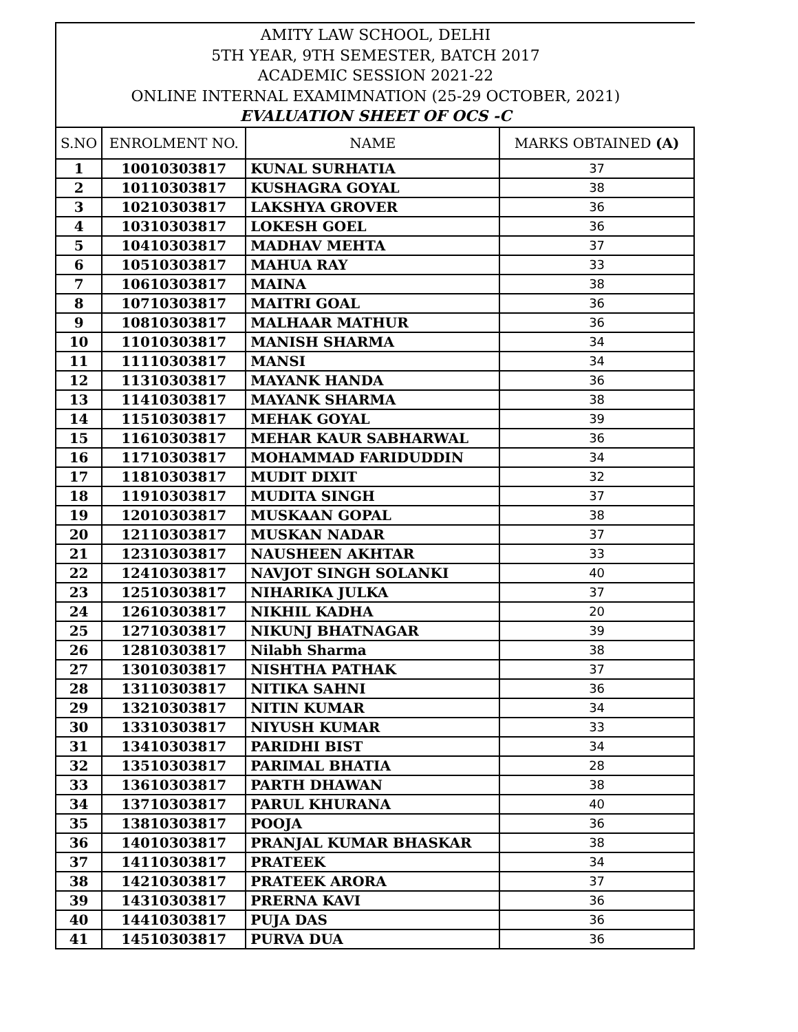AMITY LAW SCHOOL, DELHI
5TH YEAR, 9TH SEMESTER, BATCH 2017
ACADEMIC SESSION 2021-22
ONLINE INTERNAL EXAMIMNATION (25-29 OCTOBER, 2021)
EVALUATION SHEET OF OCS -C
| S.NO | ENROLMENT NO. | NAME | MARKS OBTAINED (A) |
| --- | --- | --- | --- |
| 1 | 10010303817 | KUNAL SURHATIA | 37 |
| 2 | 10110303817 | KUSHAGRA GOYAL | 38 |
| 3 | 10210303817 | LAKSHYA GROVER | 36 |
| 4 | 10310303817 | LOKESH GOEL | 36 |
| 5 | 10410303817 | MADHAV MEHTA | 37 |
| 6 | 10510303817 | MAHUA RAY | 33 |
| 7 | 10610303817 | MAINA | 38 |
| 8 | 10710303817 | MAITRI GOAL | 36 |
| 9 | 10810303817 | MALHAAR MATHUR | 36 |
| 10 | 11010303817 | MANISH SHARMA | 34 |
| 11 | 11110303817 | MANSI | 34 |
| 12 | 11310303817 | MAYANK HANDA | 36 |
| 13 | 11410303817 | MAYANK SHARMA | 38 |
| 14 | 11510303817 | MEHAK GOYAL | 39 |
| 15 | 11610303817 | MEHAR KAUR SABHARWAL | 36 |
| 16 | 11710303817 | MOHAMMAD FARIDUDDIN | 34 |
| 17 | 11810303817 | MUDIT DIXIT | 32 |
| 18 | 11910303817 | MUDITA SINGH | 37 |
| 19 | 12010303817 | MUSKAAN GOPAL | 38 |
| 20 | 12110303817 | MUSKAN NADAR | 37 |
| 21 | 12310303817 | NAUSHEEN AKHTAR | 33 |
| 22 | 12410303817 | NAVJOT SINGH SOLANKI | 40 |
| 23 | 12510303817 | NIHARIKA JULKA | 37 |
| 24 | 12610303817 | NIKHIL KADHA | 20 |
| 25 | 12710303817 | NIKUNJ BHATNAGAR | 39 |
| 26 | 12810303817 | Nilabh Sharma | 38 |
| 27 | 13010303817 | NISHTHA PATHAK | 37 |
| 28 | 13110303817 | NITIKA SAHNI | 36 |
| 29 | 13210303817 | NITIN KUMAR | 34 |
| 30 | 13310303817 | NIYUSH KUMAR | 33 |
| 31 | 13410303817 | PARIDHI BIST | 34 |
| 32 | 13510303817 | PARIMAL BHATIA | 28 |
| 33 | 13610303817 | PARTH DHAWAN | 38 |
| 34 | 13710303817 | PARUL KHURANA | 40 |
| 35 | 13810303817 | POOJA | 36 |
| 36 | 14010303817 | PRANJAL KUMAR BHASKAR | 38 |
| 37 | 14110303817 | PRATEEK | 34 |
| 38 | 14210303817 | PRATEEK ARORA | 37 |
| 39 | 14310303817 | PRERNA KAVI | 36 |
| 40 | 14410303817 | PUJA DAS | 36 |
| 41 | 14510303817 | PURVA DUA | 36 |